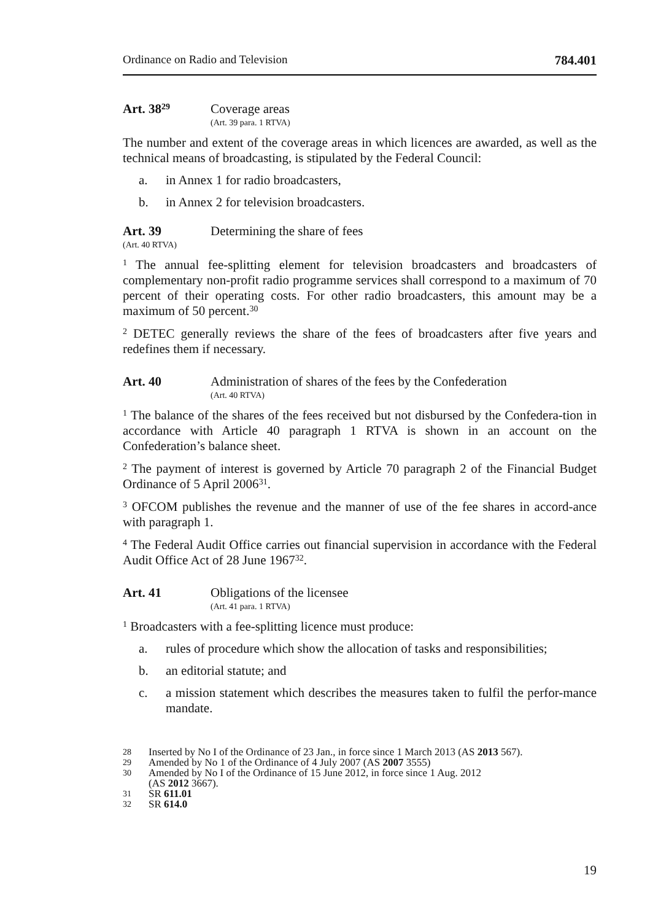Ordinance on Radio and Television 784.401
Art. 38<sup>29</sup> Coverage areas
(Art. 39 para. 1 RTVA)
The number and extent of the coverage areas in which licences are awarded, as well as the technical means of broadcasting, is stipulated by the Federal Council:
a. in Annex 1 for radio broadcasters,
b. in Annex 2 for television broadcasters.
Art. 39 Determining the share of fees
(Art. 40 RTVA)
<sup>1</sup> The annual fee-splitting element for television broadcasters and broadcasters of complementary non-profit radio programme services shall correspond to a maximum of 70 percent of their operating costs. For other radio broadcasters, this amount may be a maximum of 50 percent.<sup>30</sup>
<sup>2</sup> DETEC generally reviews the share of the fees of broadcasters after five years and redefines them if necessary.
Art. 40 Administration of shares of the fees by the Confederation
(Art. 40 RTVA)
<sup>1</sup> The balance of the shares of the fees received but not disbursed by the Confedera-tion in accordance with Article 40 paragraph 1 RTVA is shown in an account on the Confederation’s balance sheet.
<sup>2</sup> The payment of interest is governed by Article 70 paragraph 2 of the Financial Budget Ordinance of 5 April 2006<sup>31</sup>.
<sup>3</sup> OFCOM publishes the revenue and the manner of use of the fee shares in accord-ance with paragraph 1.
<sup>4</sup> The Federal Audit Office carries out financial supervision in accordance with the Federal Audit Office Act of 28 June 1967<sup>32</sup>.
Art. 41 Obligations of the licensee
(Art. 41 para. 1 RTVA)
<sup>1</sup> Broadcasters with a fee-splitting licence must produce:
a. rules of procedure which show the allocation of tasks and responsibilities;
b. an editorial statute; and
c. a mission statement which describes the measures taken to fulfil the perfor-mance mandate.
28 Inserted by No I of the Ordinance of 23 Jan., in force since 1 March 2013 (AS 2013 567).
29 Amended by No 1 of the Ordinance of 4 July 2007 (AS 2007 3555)
30 Amended by No I of the Ordinance of 15 June 2012, in force since 1 Aug. 2012
(AS 2012 3667).
31 SR 611.01
32 SR 614.0
19